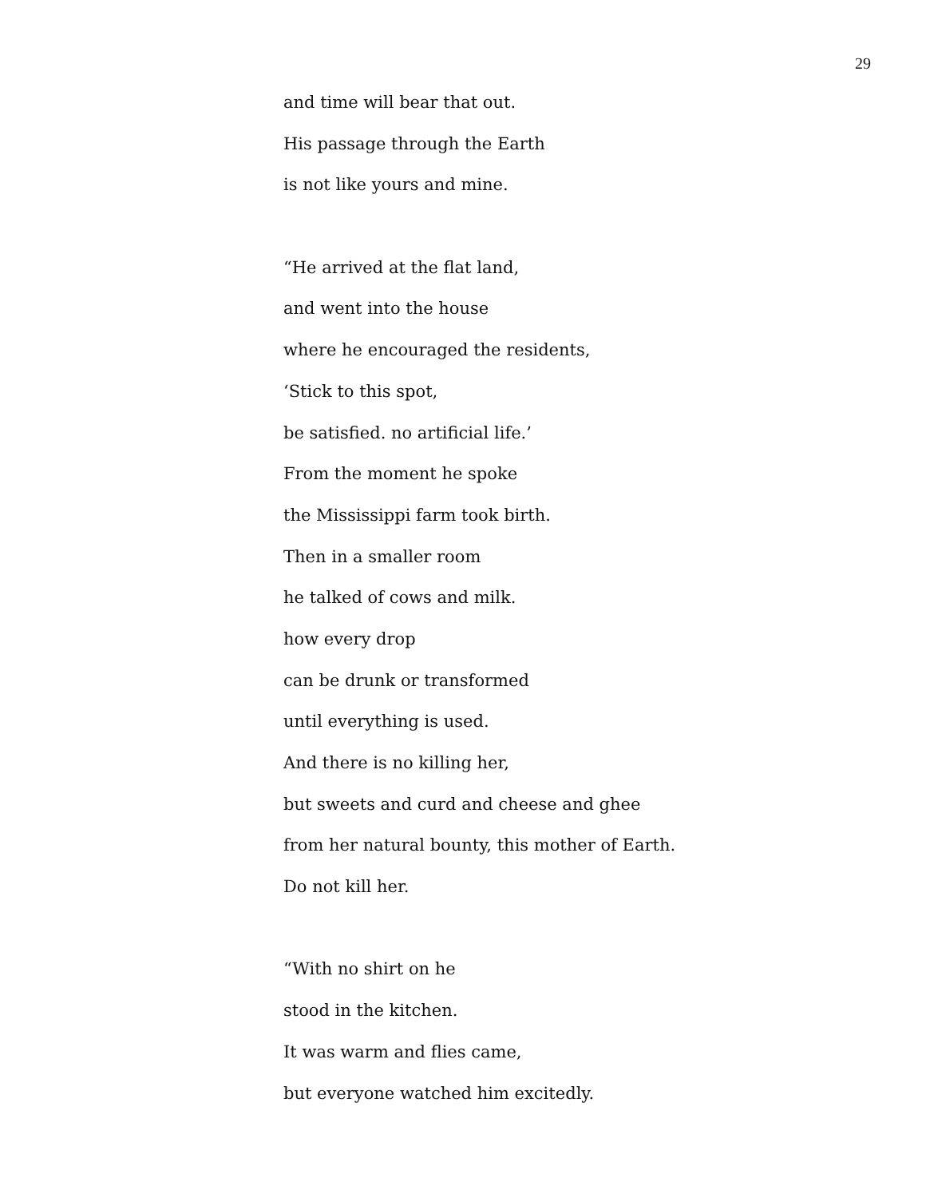29
and time will bear that out.
His passage through the Earth
is not like yours and mine.
“He arrived at the flat land,
and went into the house
where he encouraged the residents,
‘Stick to this spot,
be satisfied. no artificial life.’
From the moment he spoke
the Mississippi farm took birth.
Then in a smaller room
he talked of cows and milk.
how every drop
can be drunk or transformed
until everything is used.
And there is no killing her,
but sweets and curd and cheese and ghee
from her natural bounty, this mother of Earth.
Do not kill her.
“With no shirt on he
stood in the kitchen.
It was warm and flies came,
but everyone watched him excitedly.